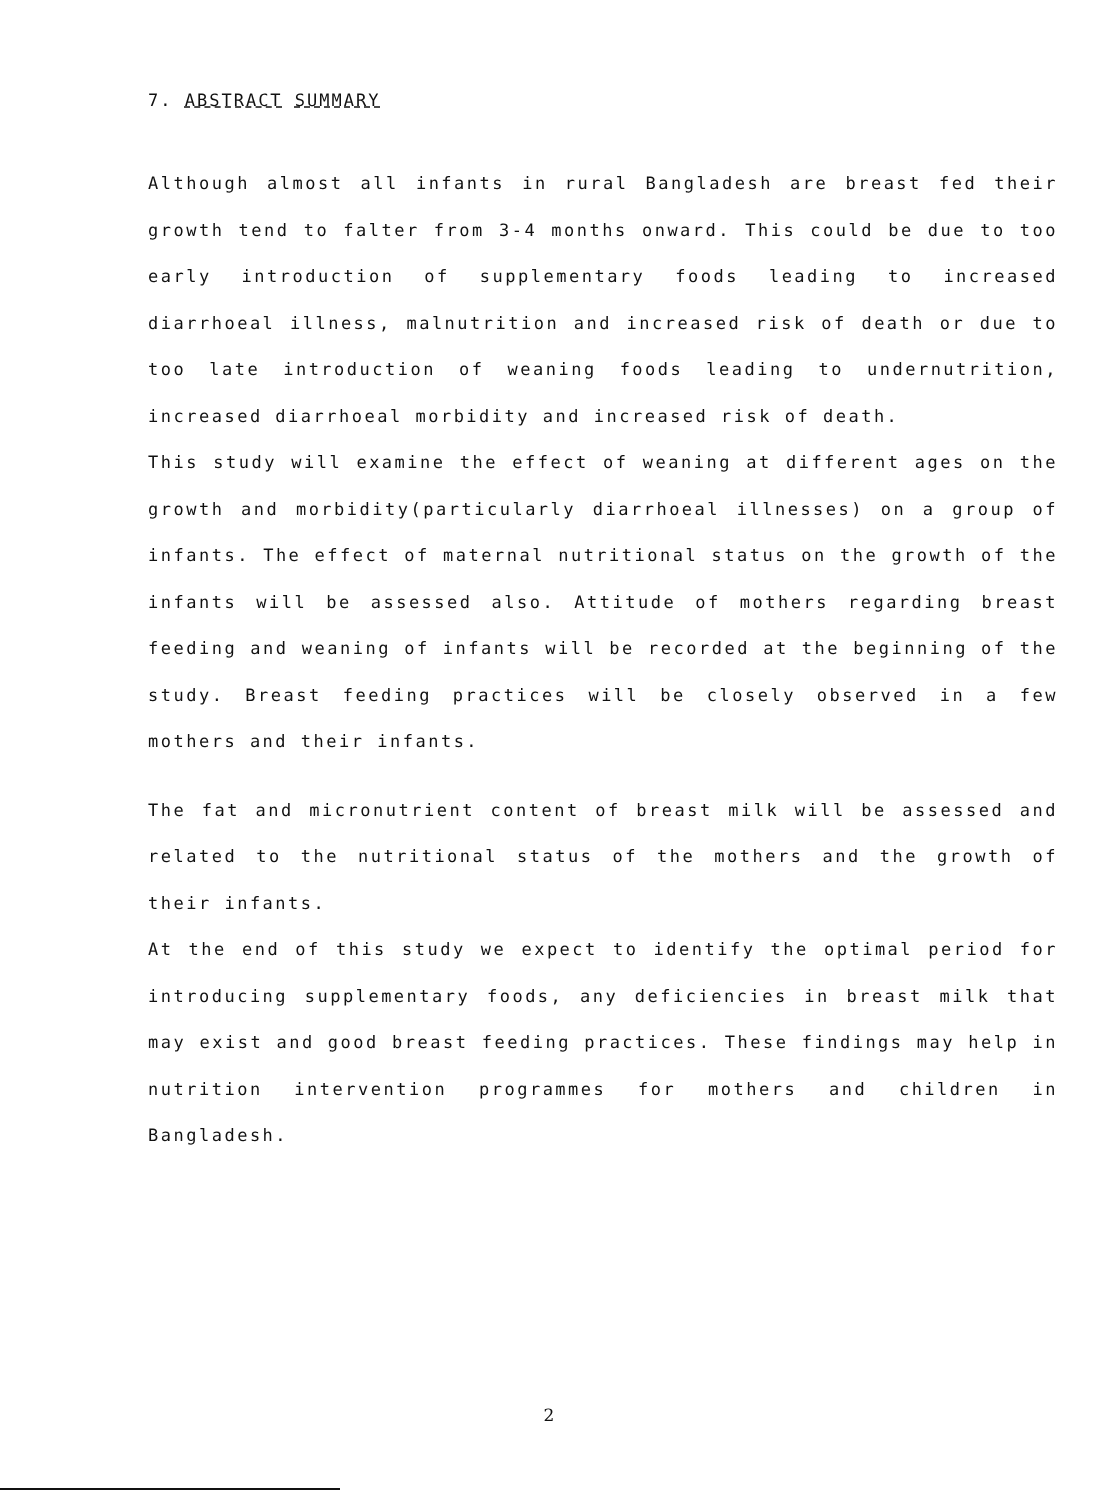7. ABSTRACT SUMMARY
Although almost all infants in rural Bangladesh are breast fed their growth tend to falter from 3-4 months onward. This could be due to too early introduction of supplementary foods leading to increased diarrhoeal illness, malnutrition and increased risk of death or due to too late introduction of weaning foods leading to undernutrition, increased diarrhoeal morbidity and increased risk of death.
This study will examine the effect of weaning at different ages on the growth and morbidity(particularly diarrhoeal illnesses) on a group of infants. The effect of maternal nutritional status on the growth of the infants will be assessed also. Attitude of mothers regarding breast feeding and weaning of infants will be recorded at the beginning of the study. Breast feeding practices will be closely observed in a few mothers and their infants.
The fat and micronutrient content of breast milk will be assessed and related to the nutritional status of the mothers and the growth of their infants.
At the end of this study we expect to identify the optimal period for introducing supplementary foods, any deficiencies in breast milk that may exist and good breast feeding practices. These findings may help in nutrition intervention programmes for mothers and children in Bangladesh.
2